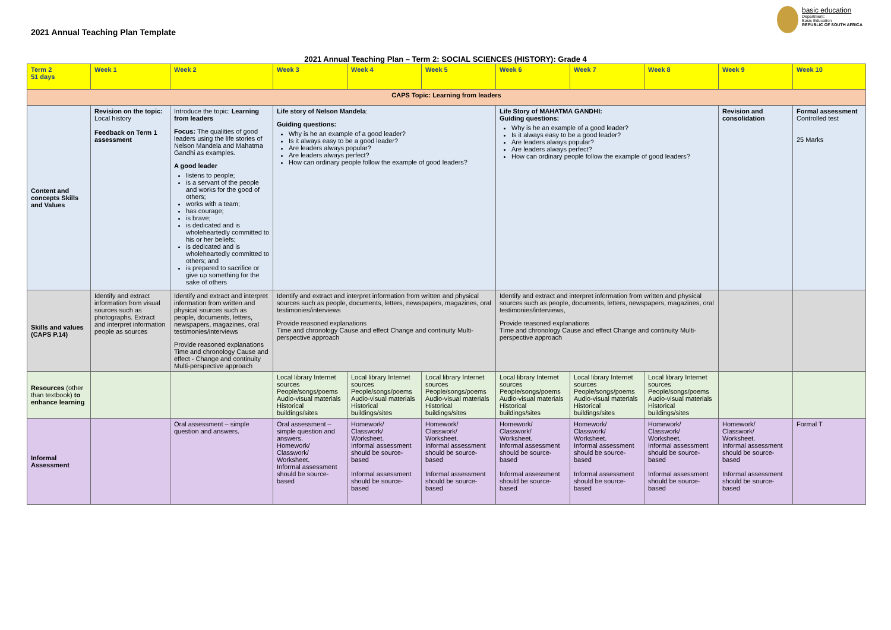2021 Annual Teaching Plan Template
basic education
Department:
Basic Education
REPUBLIC OF SOUTH AFRICA
2021 Annual Teaching Plan – Term 2: SOCIAL SCIENCES (HISTORY): Grade 4
| Term 2 51 days | Week 1 | Week 2 | Week 3 | Week 4 | Week 5 | Week 6 | Week 7 | Week 8 | Week 9 | Week 10 |
| --- | --- | --- | --- | --- | --- | --- | --- | --- | --- | --- |
| CAPS Topic: Learning from leaders | | | | | | | | | | |
| Content and concepts Skills and Values | Revision on the topic: Local history Feedback on Term 1 assessment | Introduce the topic: Learning from leaders Focus: The qualities of good leaders using the life stories of Nelson Mandela and Mahatma Gandhi as examples. A good leader listens to people; is a servant of the people and works for the good of others; works with a team; has courage; is brave; is dedicated and is wholeheartedly committed to his or her beliefs; is dedicated and is wholeheartedly committed to others; and is prepared to sacrifice or give up something for the sake of others | Life story of Nelson Mandela : Guiding questions: Why is he an example of a good leader? Is it always easy to be a good leader? Are leaders always popular? Are leaders always perfect? How can ordinary people follow the example of good leaders? | | | Life Story of MAHATMA GANDHI: Guiding questions: Why is he an example of a good leader? Is it always easy to be a good leader? Are leaders always popular? Are leaders always perfect? How can ordinary people follow the example of good leaders? | | | Revision and consolidation | Formal assessment Controlled test 25 Marks |
| Skills and values (CAPS P.14) | Identify and extract information from visual sources such as photographs. Extract and interpret information people as sources | Identify and extract and interpret information from written and physical sources such as people, documents, letters, newspapers, magazines, oral testimonies/interviews Provide reasoned explanations Time and chronology Cause and effect - Change and continuity Multi-perspective approach | Identify and extract and interpret information from written and physical sources such as people, documents, letters, newspapers, magazines, oral testimonies/interviews Provide reasoned explanations Time and chronology Cause and effect Change and continuity Multi-perspective approach | | | Identify and extract and interpret information from written and physical sources such as people, documents, letters, newspapers, magazines, oral testimonies/interviews, Provide reasoned explanations Time and chronology Cause and effect Change and continuity Multi-perspective approach | | | | |
| Resources (other than textbook) to enhance learning | | | Local library Internet sources People/songs/poems Audio-visual materials Historical buildings/sites | Local library Internet sources People/songs/poems Audio-visual materials Historical buildings/sites | Local library Internet sources People/songs/poems Audio-visual materials Historical buildings/sites | Local library Internet sources People/songs/poems Audio-visual materials Historical buildings/sites | Local library Internet sources People/songs/poems Audio-visual materials Historical buildings/sites | Local library Internet sources People/songs/poems Audio-visual materials Historical buildings/sites | | |
| Informal Assessment | | Oral assessment – simple question and answers. | Oral assessment – simple question and answers. Homework/ Classwork/ Worksheet. Informal assessment should be source-based | Homework/ Classwork/ Worksheet. Informal assessment should be source-based Informal assessment should be source-based | Homework/ Classwork/ Worksheet. Informal assessment should be source-based Informal assessment should be source-based | Homework/ Classwork/ Worksheet. Informal assessment should be source-based Informal assessment should be source-based | Homework/ Classwork/ Worksheet. Informal assessment should be source-based Informal assessment should be source-based | Homework/ Classwork/ Worksheet. Informal assessment should be source-based Informal assessment should be source-based | Homework/ Classwork/ Worksheet. Informal assessment should be source-based Informal assessment should be source-based | Formal T |